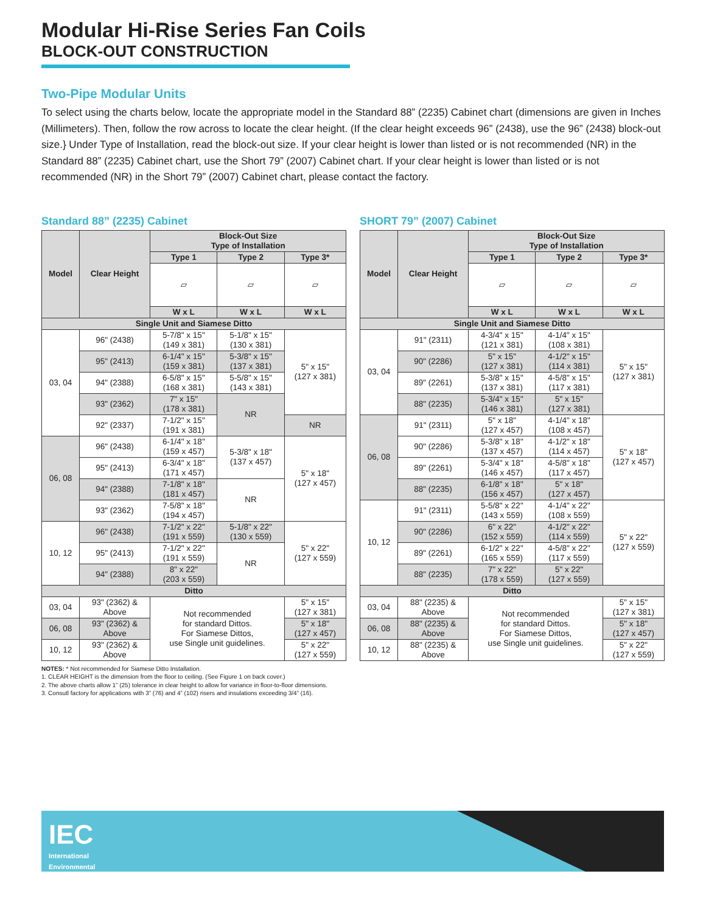Modular Hi-Rise Series Fan Coils
BLOCK-OUT CONSTRUCTION
Two-Pipe Modular Units
To select using the charts below, locate the appropriate model in the Standard 88” (2235) Cabinet chart (dimensions are given in Inches (Millimeters). Then, follow the row across to locate the clear height. (If the clear height exceeds 96” (2438), use the 96” (2438) block-out size.} Under Type of Installation, read the block-out size. If your clear height is lower than listed or is not recommended (NR) in the Standard 88” (2235) Cabinet chart, use the Short 79” (2007) Cabinet chart. If your clear height is lower than listed or is not recommended (NR) in the Short 79” (2007) Cabinet chart, please contact the factory.
Standard 88” (2235) Cabinet
| Model | Clear Height | Block-Out Size Type of Installation | | |
| --- | --- | --- | --- | --- |
| | | Type 1 | Type 2 | Type 3* |
| | | ▱ | ▱ | ▱ |
| | | W x L | W x L | W x L |
| Single Unit and Siamese Ditto | | | | |
| 03, 04 | 96" (2438) | 5-7/8" x 15" (149 x 381) | 5-1/8" x 15" (130 x 381) | 5" x 15" (127 x 381) |
| | 95" (2413) | 6-1/4" x 15" (159 x 381) | 5-3/8" x 15" (137 x 381) | |
| | 94" (2388) | 6-5/8" x 15" (168 x 381) | 5-5/8" x 15" (143 x 381) | |
| | 93" (2362) | 7" x 15" (178 x 381) | NR | |
| | 92" (2337) | 7-1/2" x 15" (191 x 381) | | NR |
| 06, 08 | 96" (2438) | 6-1/4" x 18" (159 x 457) | 5-3/8" x 18" (137 x 457) | 5" x 18" (127 x 457) |
| | 95" (2413) | 6-3/4" x 18" (171 x 457) | | |
| | 94" (2388) | 7-1/8" x 18" (181 x 457) | NR | |
| | 93" (2362) | 7-5/8" x 18" (194 x 457) | | |
| 10, 12 | 96" (2438) | 7-1/2" x 22" (191 x 559) | 5-1/8" x 22" (130 x 559) | 5" x 22" (127 x 559) |
| | 95" (2413) | 7-1/2" x 22" (191 x 559) | NR | |
| | 94" (2388) | 8" x 22" (203 x 559) | | |
| Ditto | | | | |
| 03, 04 | 93" (2362) & Above | Not recommended for standard Dittos. For Siamese Dittos, use Single unit guidelines. | | 5" x 15" (127 x 381) |
| 06, 08 | 93" (2362) & Above | | | 5" x 18" (127 x 457) |
| 10, 12 | 93" (2362) & Above | | | 5" x 22" (127 x 559) |
SHORT 79” (2007) Cabinet
| Model | Clear Height | Block-Out Size Type of Installation | | |
| --- | --- | --- | --- | --- |
| | | Type 1 | Type 2 | Type 3* |
| | | ▱ | ▱ | ▱ |
| | | W x L | W x L | W x L |
| Single Unit and Siamese Ditto | | | | |
| 03, 04 | 91" (2311) | 4-3/4" x 15" (121 x 381) | 4-1/4" x 15" (108 x 381) | 5" x 15" (127 x 381) |
| | 90" (2286) | 5" x 15" (127 x 381) | 4-1/2" x 15" (114 x 381) | |
| | 89" (2261) | 5-3/8" x 15" (137 x 381) | 4-5/8" x 15" (117 x 381) | |
| | 88" (2235) | 5-3/4" x 15" (146 x 381) | 5" x 15" (127 x 381) | |
| 06, 08 | 91" (2311) | 5" x 18" (127 x 457) | 4-1/4" x 18" (108 x 457) | 5" x 18" (127 x 457) |
| | 90" (2286) | 5-3/8" x 18" (137 x 457) | 4-1/2" x 18" (114 x 457) | |
| | 89" (2261) | 5-3/4" x 18" (146 x 457) | 4-5/8" x 18" (117 x 457) | |
| | 88" (2235) | 6-1/8" x 18" (156 x 457) | 5" x 18" (127 x 457) | |
| 10, 12 | 91" (2311) | 5-5/8" x 22" (143 x 559) | 4-1/4" x 22" (108 x 559) | 5" x 22" (127 x 559) |
| | 90" (2286) | 6" x 22" (152 x 559) | 4-1/2" x 22" (114 x 559) | |
| | 89" (2261) | 6-1/2" x 22" (165 x 559) | 4-5/8" x 22" (117 x 559) | |
| | 88" (2235) | 7" x 22" (178 x 559) | 5" x 22" (127 x 559) | |
| Ditto | | | | |
| 03, 04 | 88" (2235) & Above | Not recommended for standard Dittos. For Siamese Dittos, use Single unit guidelines. | | 5" x 15" (127 x 381) |
| 06, 08 | 88" (2235) & Above | | | 5" x 18" (127 x 457) |
| 10, 12 | 88" (2235) & Above | | | 5" x 22" (127 x 559) |
NOTES: * Not recommended for Siamese Ditto Installation.
1. CLEAR HEIGHT is the dimension from the floor to ceiling. (See Figure 1 on back cover.)
2. The above charts allow 1” (25) tolerance in clear height to allow for variance in floor-to-floor dimensions.
3. Consutl factory for applications with 3” (76) and 4” (102) risers and insulations exceeding 3/4” (16).
IEC
International
Environmental